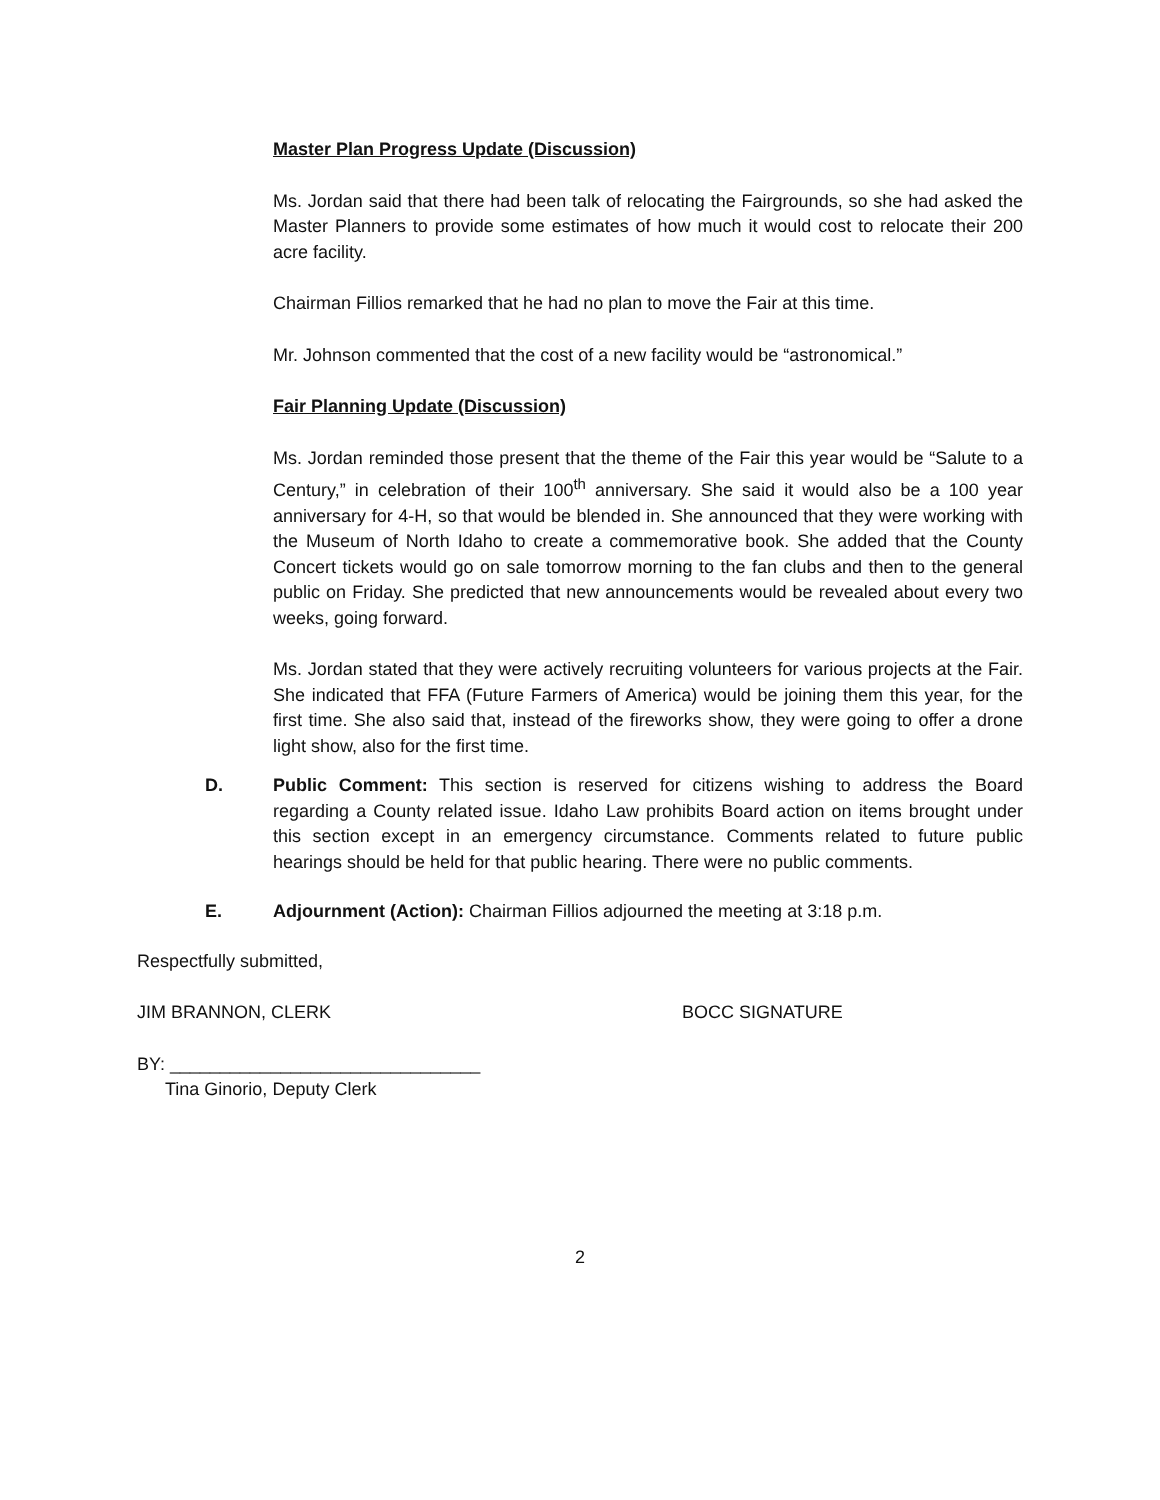Master Plan Progress Update (Discussion)
Ms. Jordan said that there had been talk of relocating the Fairgrounds, so she had asked the Master Planners to provide some estimates of how much it would cost to relocate their 200 acre facility.
Chairman Fillios remarked that he had no plan to move the Fair at this time.
Mr. Johnson commented that the cost of a new facility would be “astronomical.”
Fair Planning Update (Discussion)
Ms. Jordan reminded those present that the theme of the Fair this year would be “Salute to a Century,” in celebration of their 100<sup>th</sup> anniversary. She said it would also be a 100 year anniversary for 4-H, so that would be blended in. She announced that they were working with the Museum of North Idaho to create a commemorative book. She added that the County Concert tickets would go on sale tomorrow morning to the fan clubs and then to the general public on Friday. She predicted that new announcements would be revealed about every two weeks, going forward.
Ms. Jordan stated that they were actively recruiting volunteers for various projects at the Fair. She indicated that FFA (Future Farmers of America) would be joining them this year, for the first time. She also said that, instead of the fireworks show, they were going to offer a drone light show, also for the first time.
D. Public Comment: This section is reserved for citizens wishing to address the Board regarding a County related issue. Idaho Law prohibits Board action on items brought under this section except in an emergency circumstance. Comments related to future public hearings should be held for that public hearing. There were no public comments.
E. Adjournment (Action): Chairman Fillios adjourned the meeting at 3:18 p.m.
Respectfully submitted,
JIM BRANNON, CLERK BOCC SIGNATURE
BY: _______________________________
Tina Ginorio, Deputy Clerk
2